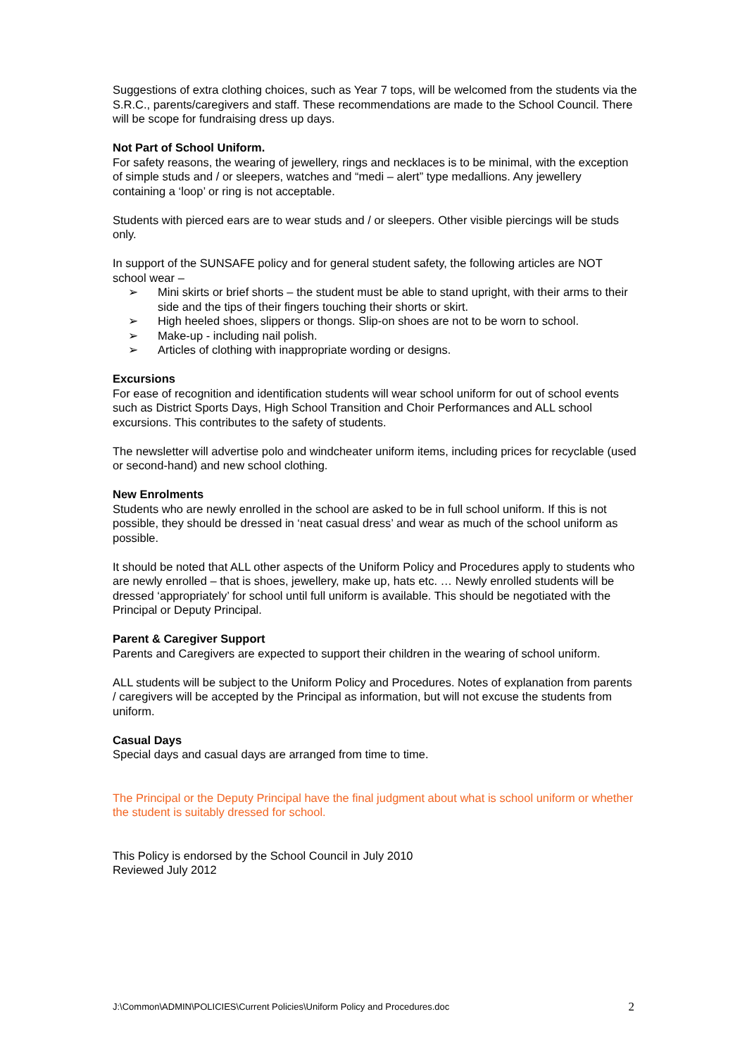Suggestions of extra clothing choices, such as Year 7 tops, will be welcomed from the students via the S.R.C., parents/caregivers and staff. These recommendations are made to the School Council. There will be scope for fundraising dress up days.
Not Part of School Uniform.
For safety reasons, the wearing of jewellery, rings and necklaces is to be minimal, with the exception of simple studs and / or sleepers, watches and “medi – alert” type medallions. Any jewellery containing a ‘loop’ or ring is not acceptable.
Students with pierced ears are to wear studs and / or sleepers. Other visible piercings will be studs only.
In support of the SUNSAFE policy and for general student safety, the following articles are NOT school wear –
➢ Mini skirts or brief shorts – the student must be able to stand upright, with their arms to their side and the tips of their fingers touching their shorts or skirt.
➢ High heeled shoes, slippers or thongs. Slip-on shoes are not to be worn to school.
➢ Make-up - including nail polish.
➢ Articles of clothing with inappropriate wording or designs.
Excursions
For ease of recognition and identification students will wear school uniform for out of school events such as District Sports Days, High School Transition and Choir Performances and ALL school excursions. This contributes to the safety of students.
The newsletter will advertise polo and windcheater uniform items, including prices for recyclable (used or second-hand) and new school clothing.
New Enrolments
Students who are newly enrolled in the school are asked to be in full school uniform. If this is not possible, they should be dressed in ‘neat casual dress’ and wear as much of the school uniform as possible.
It should be noted that ALL other aspects of the Uniform Policy and Procedures apply to students who are newly enrolled – that is shoes, jewellery, make up, hats etc. … Newly enrolled students will be dressed ‘appropriately’ for school until full uniform is available. This should be negotiated with the Principal or Deputy Principal.
Parent & Caregiver Support
Parents and Caregivers are expected to support their children in the wearing of school uniform.
ALL students will be subject to the Uniform Policy and Procedures. Notes of explanation from parents / caregivers will be accepted by the Principal as information, but will not excuse the students from uniform.
Casual Days
Special days and casual days are arranged from time to time.
The Principal or the Deputy Principal have the final judgment about what is school uniform or whether the student is suitably dressed for school.
This Policy is endorsed by the School Council in July 2010
Reviewed July 2012
J:\Common\ADMIN\POLICIES\Current Policies\Uniform Policy and Procedures.doc 2